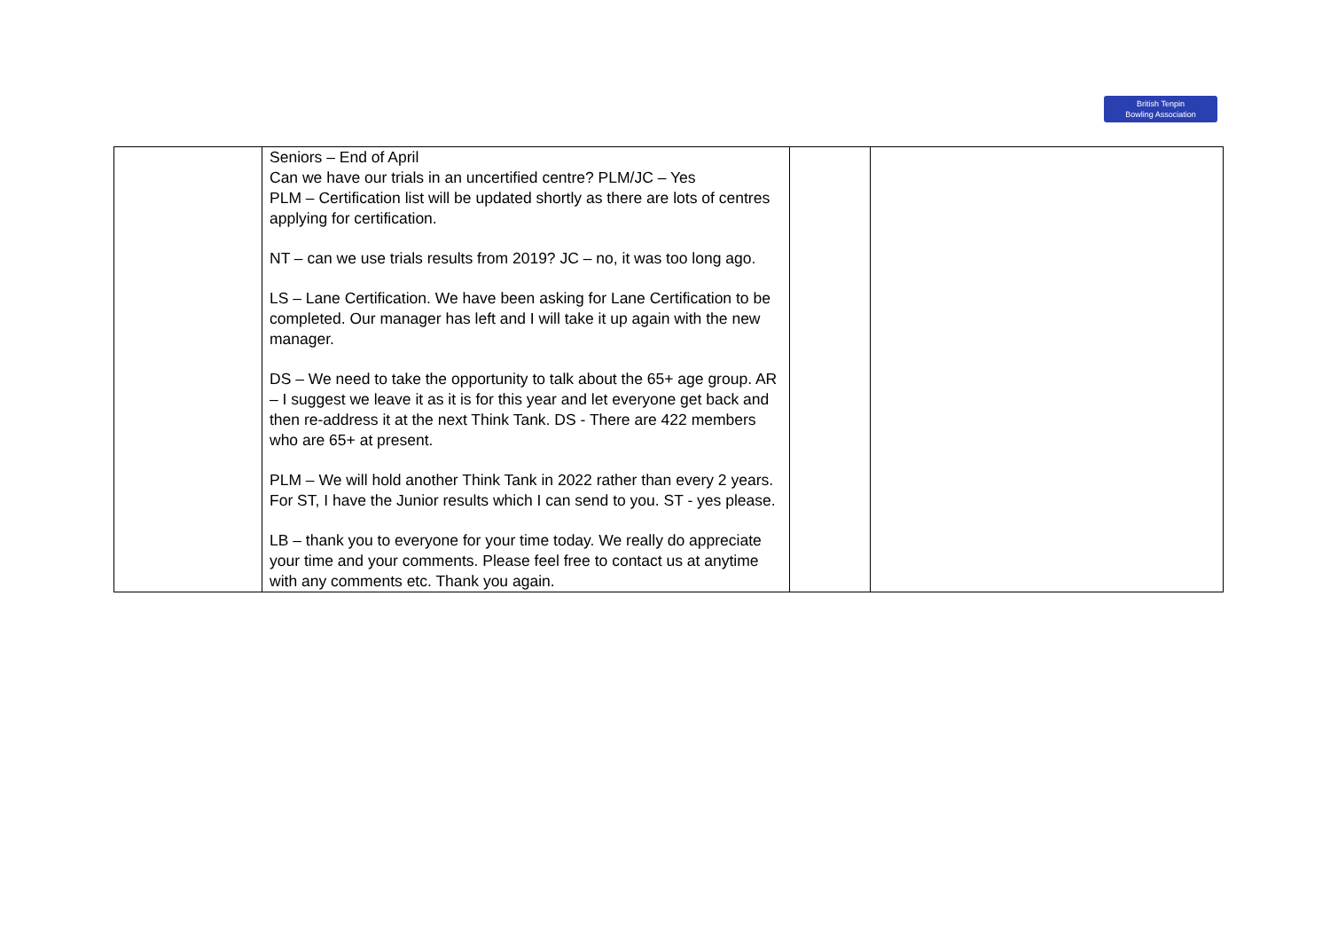British Tenpin
Bowling Association
| | Seniors – End of April Can we have our trials in an uncertified centre? PLM/JC – Yes PLM – Certification list will be updated shortly as there are lots of centres applying for certification. NT – can we use trials results from 2019? JC – no, it was too long ago. LS – Lane Certification. We have been asking for Lane Certification to be completed. Our manager has left and I will take it up again with the new manager. DS – We need to take the opportunity to talk about the 65+ age group. AR – I suggest we leave it as it is for this year and let everyone get back and then re-address it at the next Think Tank. DS - There are 422 members who are 65+ at present. PLM – We will hold another Think Tank in 2022 rather than every 2 years. For ST, I have the Junior results which I can send to you. ST - yes please. LB – thank you to everyone for your time today. We really do appreciate your time and your comments. Please feel free to contact us at anytime with any comments etc. Thank you again. | | |